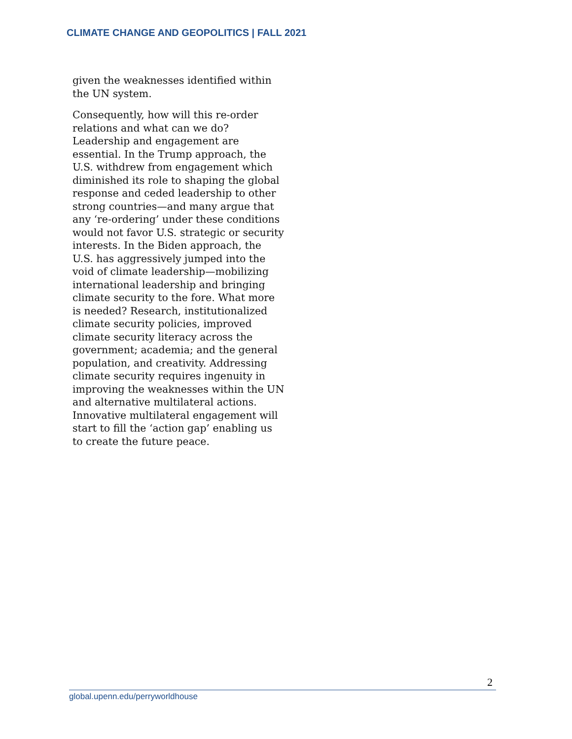CLIMATE CHANGE AND GEOPOLITICS | FALL 2021
given the weaknesses identified within the UN system.
Consequently, how will this re-order relations and what can we do? Leadership and engagement are essential. In the Trump approach, the U.S. withdrew from engagement which diminished its role to shaping the global response and ceded leadership to other strong countries—and many argue that any ‘re-ordering’ under these conditions would not favor U.S. strategic or security interests. In the Biden approach, the U.S. has aggressively jumped into the void of climate leadership—mobilizing international leadership and bringing climate security to the fore. What more is needed? Research, institutionalized climate security policies, improved climate security literacy across the government; academia; and the general population, and creativity. Addressing climate security requires ingenuity in improving the weaknesses within the UN and alternative multilateral actions. Innovative multilateral engagement will start to fill the ‘action gap’ enabling us to create the future peace.
2
global.upenn.edu/perryworldhouse